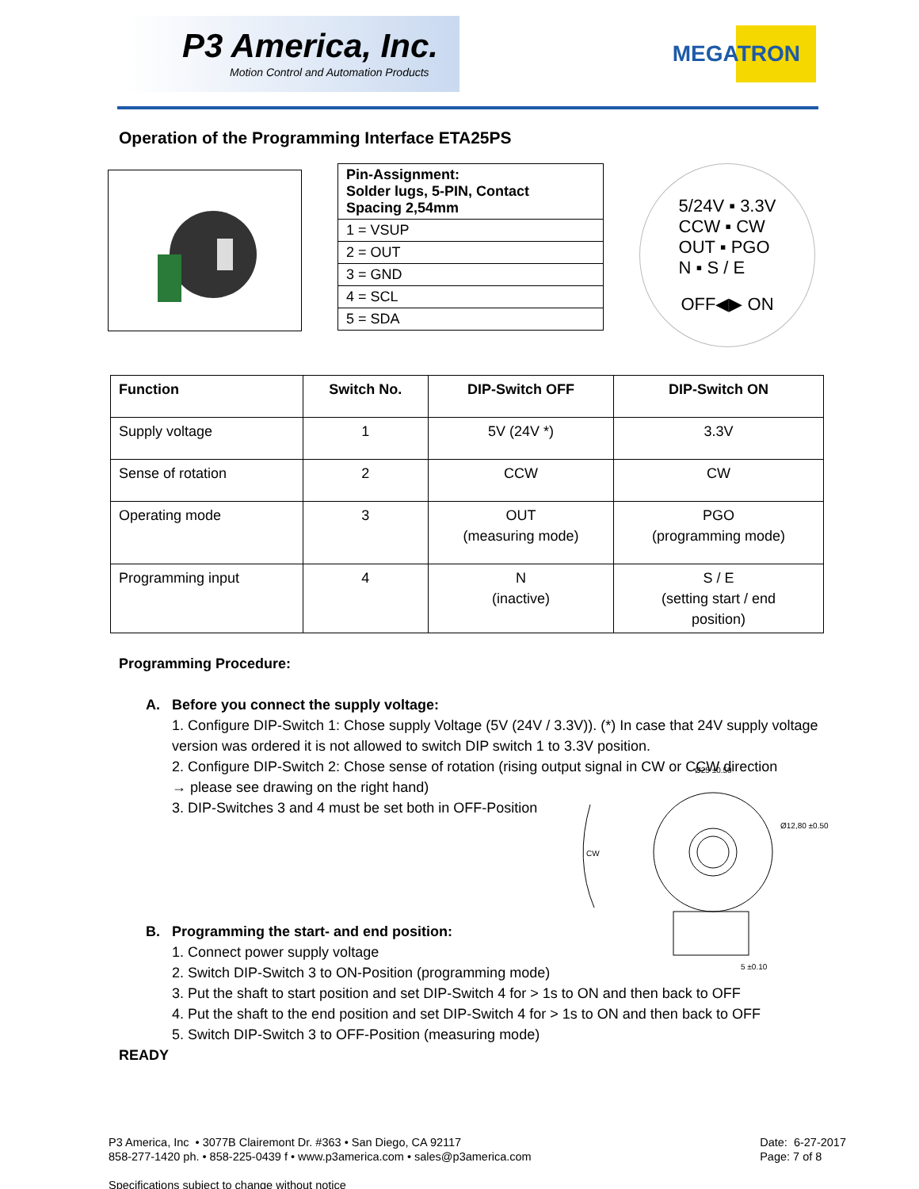P3 America, Inc.
Motion Control and Automation Products
MEGATRON
Operation of the Programming Interface ETA25PS
| Pin-Assignment: Solder lugs, 5-PIN, Contact Spacing 2,54mm |
| 1 = VSUP |
| 2 = OUT |
| 3 = GND |
| 4 = SCL |
| 5 = SDA |
5/24V ▪ 3.3V
CCW ▪ CW
OUT ▪ PGO
N ▪ S / E
OFF◀▶ ON
| Function | Switch No. | DIP-Switch OFF | DIP-Switch ON |
| --- | --- | --- | --- |
| Supply voltage | 1 | 5V (24V *) | 3.3V |
| Sense of rotation | 2 | CCW | CW |
| Operating mode | 3 | OUT (measuring mode) | PGO (programming mode) |
| Programming input | 4 | N (inactive) | S / E (setting start / end position) |
Programming Procedure:
A. Before you connect the supply voltage:
1. Configure DIP-Switch 1: Chose supply Voltage (5V (24V / 3.3V)). (*) In case that 24V supply voltage version was ordered it is not allowed to switch DIP switch 1 to 3.3V position.
2. Configure DIP-Switch 2: Chose sense of rotation (rising output signal in CW or CCW direction
→ please see drawing on the right hand)
3. DIP-Switches 3 and 4 must be set both in OFF-Position
B. Programming the start- and end position:
1. Connect power supply voltage
2. Switch DIP-Switch 3 to ON-Position (programming mode)
3. Put the shaft to start position and set DIP-Switch 4 for > 1s to ON and then back to OFF
4. Put the shaft to the end position and set DIP-Switch 4 for > 1s to ON and then back to OFF
5. Switch DIP-Switch 3 to OFF-Position (measuring mode)
READY
Ø25 ±0.50
CW
Ø12,80 ±0.50
5 ±0.10
P3 America, Inc • 3077B Clairemont Dr. #363 • San Diego, CA 92117
858-277-1420 ph. • 858-225-0439 f • www.p3america.com • sales@p3america.com
Specifications subject to change without notice
Date: 6-27-2017
Page: 7 of 8